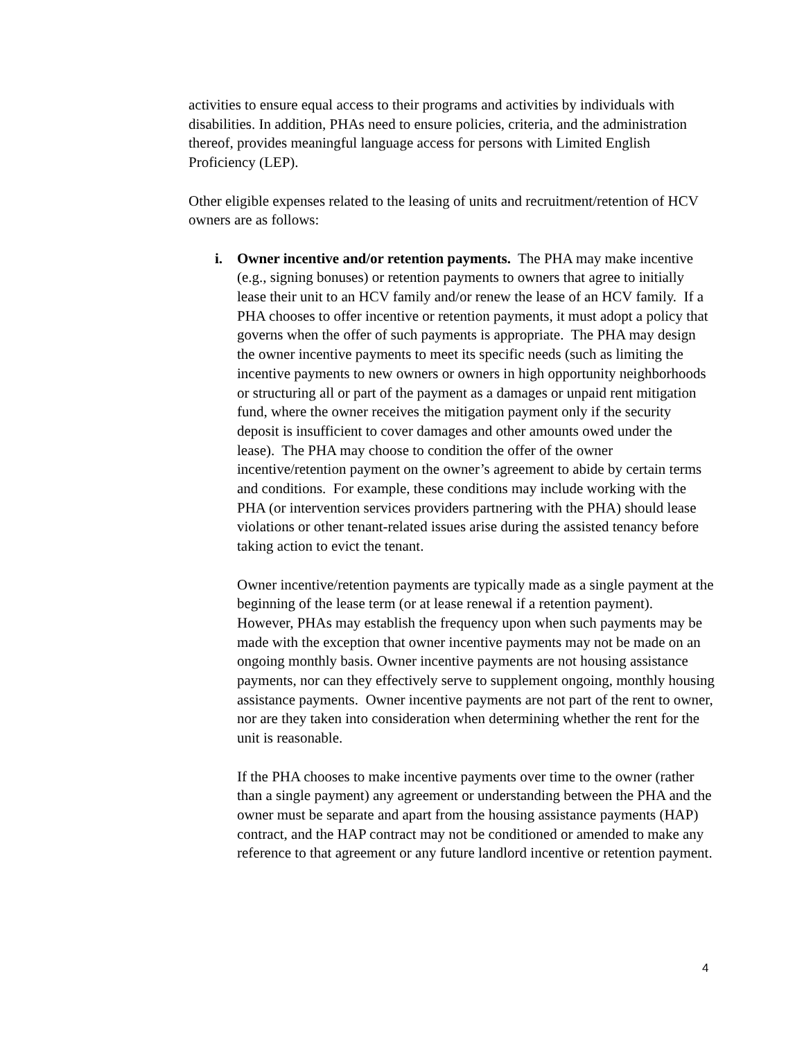activities to ensure equal access to their programs and activities by individuals with disabilities. In addition, PHAs need to ensure policies, criteria, and the administration thereof, provides meaningful language access for persons with Limited English Proficiency (LEP).
Other eligible expenses related to the leasing of units and recruitment/retention of HCV owners are as follows:
i. Owner incentive and/or retention payments. The PHA may make incentive (e.g., signing bonuses) or retention payments to owners that agree to initially lease their unit to an HCV family and/or renew the lease of an HCV family. If a PHA chooses to offer incentive or retention payments, it must adopt a policy that governs when the offer of such payments is appropriate. The PHA may design the owner incentive payments to meet its specific needs (such as limiting the incentive payments to new owners or owners in high opportunity neighborhoods or structuring all or part of the payment as a damages or unpaid rent mitigation fund, where the owner receives the mitigation payment only if the security deposit is insufficient to cover damages and other amounts owed under the lease). The PHA may choose to condition the offer of the owner incentive/retention payment on the owner’s agreement to abide by certain terms and conditions. For example, these conditions may include working with the PHA (or intervention services providers partnering with the PHA) should lease violations or other tenant-related issues arise during the assisted tenancy before taking action to evict the tenant.
Owner incentive/retention payments are typically made as a single payment at the beginning of the lease term (or at lease renewal if a retention payment). However, PHAs may establish the frequency upon when such payments may be made with the exception that owner incentive payments may not be made on an ongoing monthly basis. Owner incentive payments are not housing assistance payments, nor can they effectively serve to supplement ongoing, monthly housing assistance payments. Owner incentive payments are not part of the rent to owner, nor are they taken into consideration when determining whether the rent for the unit is reasonable.
If the PHA chooses to make incentive payments over time to the owner (rather than a single payment) any agreement or understanding between the PHA and the owner must be separate and apart from the housing assistance payments (HAP) contract, and the HAP contract may not be conditioned or amended to make any reference to that agreement or any future landlord incentive or retention payment.
4